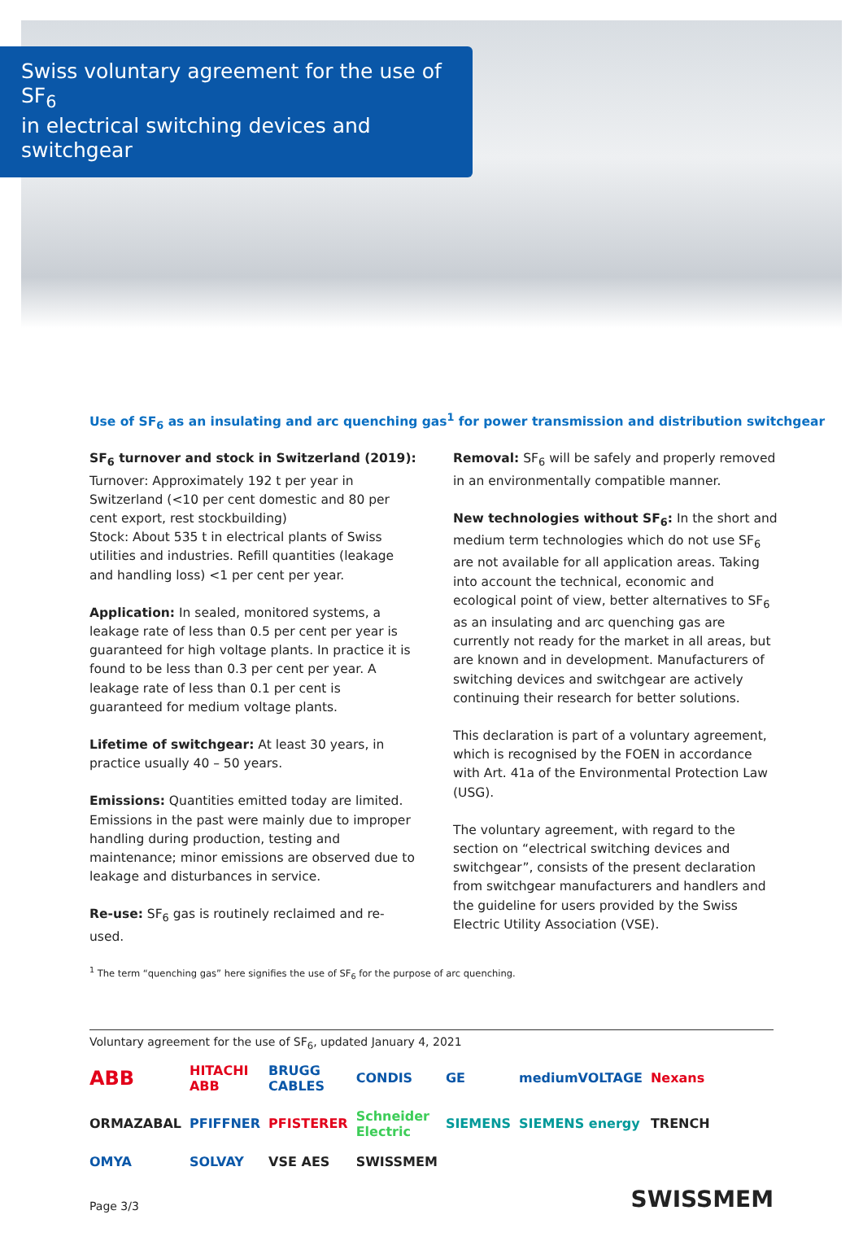Swiss voluntary agreement for the use of SF<sub>6</sub>
in electrical switching devices and switchgear
Use of SF<sub>6</sub> as an insulating and arc quenching gas<sup>1</sup> for power transmission and distribution switchgear
SF<sub>6</sub> turnover and stock in Switzerland (2019):
Turnover: Approximately 192 t per year in Switzerland (<10 per cent domestic and 80 per cent export, rest stockbuilding)
Stock: About 535 t in electrical plants of Swiss utilities and industries. Refill quantities (leakage and handling loss) <1 per cent per year.
Application: In sealed, monitored systems, a leakage rate of less than 0.5 per cent per year is guaranteed for high voltage plants. In practice it is found to be less than 0.3 per cent per year. A leakage rate of less than 0.1 per cent is guaranteed for medium voltage plants.
Lifetime of switchgear: At least 30 years, in practice usually 40 – 50 years.
Emissions: Quantities emitted today are limited. Emissions in the past were mainly due to improper handling during production, testing and maintenance; minor emissions are observed due to leakage and disturbances in service.
Re-use: SF<sub>6</sub> gas is routinely reclaimed and re-used.
Removal: SF<sub>6</sub> will be safely and properly removed in an environmentally compatible manner.
New technologies without SF<sub>6</sub>: In the short and medium term technologies which do not use SF<sub>6</sub> are not available for all application areas. Taking into account the technical, economic and ecological point of view, better alternatives to SF<sub>6</sub> as an insulating and arc quenching gas are currently not ready for the market in all areas, but are known and in development. Manufacturers of switching devices and switchgear are actively continuing their research for better solutions.
This declaration is part of a voluntary agreement, which is recognised by the FOEN in accordance with Art. 41a of the Environmental Protection Law (USG).
The voluntary agreement, with regard to the section on “electrical switching devices and switchgear”, consists of the present declaration from switchgear manufacturers and handlers and the guideline for users provided by the Swiss Electric Utility Association (VSE).
<sup>1</sup> The term “quenching gas” here signifies the use of SF<sub>6</sub> for the purpose of arc quenching.
Voluntary agreement for the use of SF<sub>6</sub>, updated January 4, 2021
ABB HITACHI
ABB BRUGG CABLES CONDIS GE mediumVOLTAGE Nexans ORMAZABAL PFIFFNER PFISTERER Schneider Electric SIEMENS SIEMENS energy TRENCH OMYA SOLVAY VSE AES SWISSMEM
Page 3/3 SWISSMEM